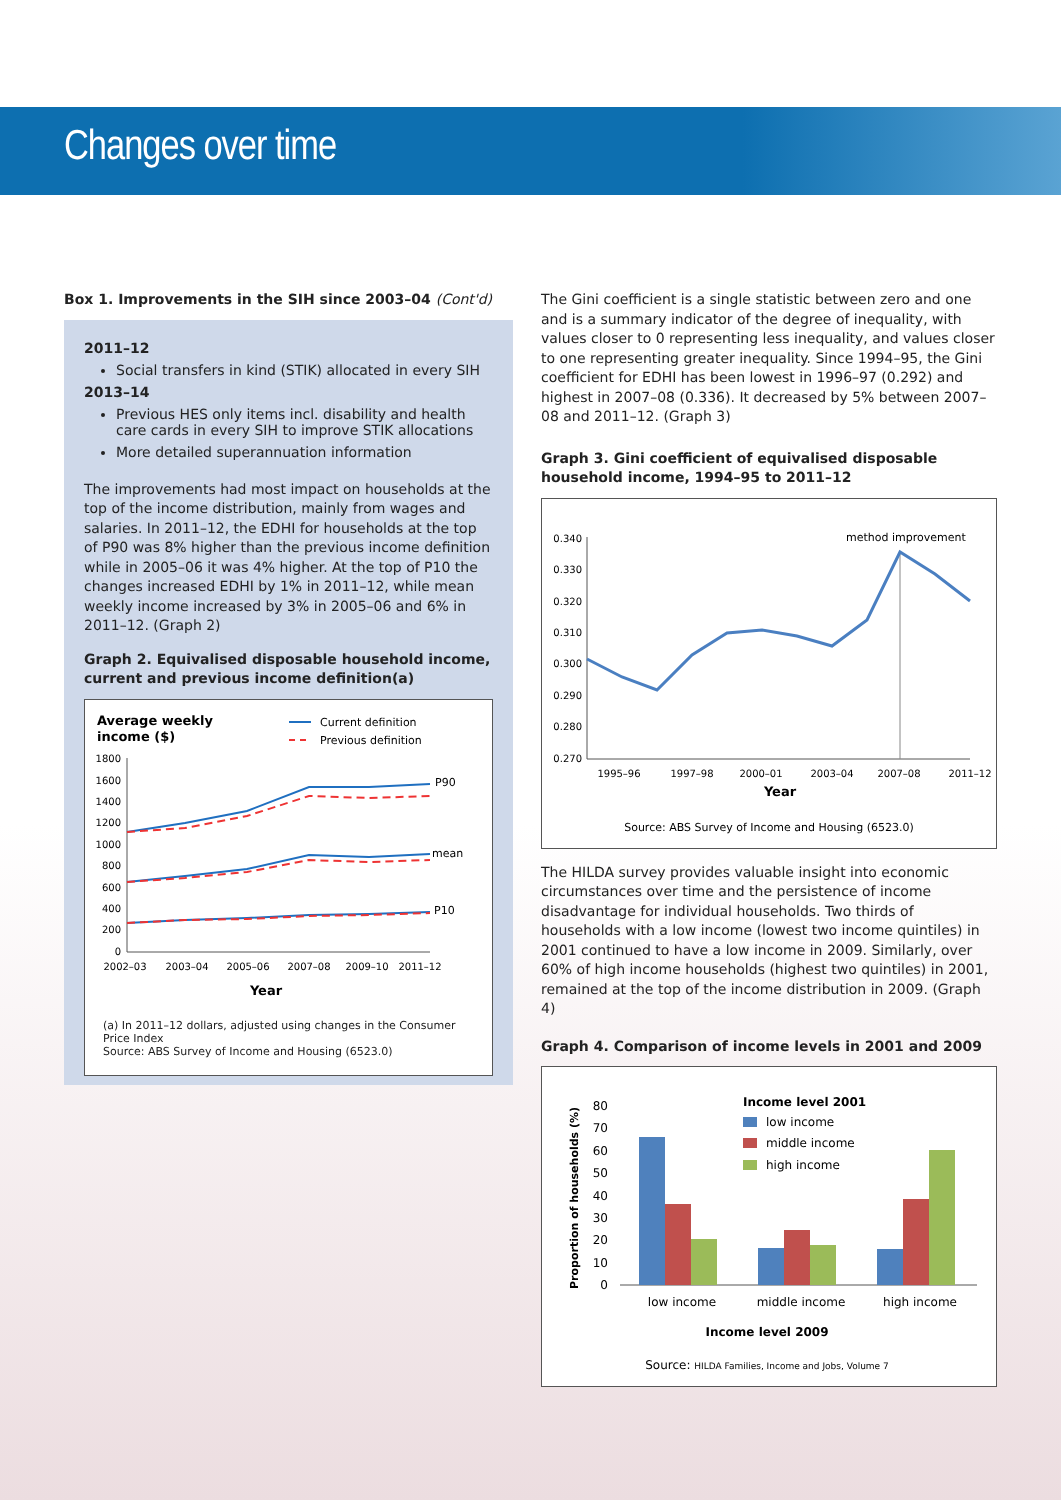Changes over time
Box 1. Improvements in the SIH since 2003–04 (Cont'd)
2011–12
Social transfers in kind (STIK) allocated in every SIH
2013–14
Previous HES only items incl. disability and health care cards in every SIH to improve STIK allocations
More detailed superannuation information
The improvements had most impact on households at the top of the income distribution, mainly from wages and salaries. In 2011–12, the EDHI for households at the top of P90 was 8% higher than the previous income definition while in 2005–06 it was 4% higher. At the top of P10 the changes increased EDHI by 1% in 2011–12, while mean weekly income increased by 3% in 2005–06 and 6% in 2011–12. (Graph 2)
Graph 2. Equivalised disposable household income, current and previous income definition(a)
Average weekly
income ($)
Current definition
Previous definition
1800
1600
1400
1200
1000
800
600
400
200
0
P90
mean
P10
2002–03
2003–04
2005–06
2007–08
2009–10
2011–12
Year
(a) In 2011–12 dollars, adjusted using changes in the Consumer Price Index
Source: ABS Survey of Income and Housing (6523.0)
The Gini coefficient is a single statistic between zero and one and is a summary indicator of the degree of inequality, with values closer to 0 representing less inequality, and values closer to one representing greater inequality. Since 1994–95, the Gini coefficient for EDHI has been lowest in 1996–97 (0.292) and highest in 2007–08 (0.336). It decreased by 5% between 2007–08 and 2011–12. (Graph 3)
Graph 3. Gini coefficient of equivalised disposable household income, 1994–95 to 2011–12
0.340
0.330
0.320
0.310
0.300
0.290
0.280
0.270
method improvement
1995–96
1997–98
2000–01
2003–04
2007–08
2011–12
Year
Source: ABS Survey of Income and Housing (6523.0)
The HILDA survey provides valuable insight into economic circumstances over time and the persistence of income disadvantage for individual households. Two thirds of households with a low income (lowest two income quintiles) in 2001 continued to have a low income in 2009. Similarly, over 60% of high income households (highest two quintiles) in 2001, remained at the top of the income distribution in 2009. (Graph 4)
Graph 4. Comparison of income levels in 2001 and 2009
Proportion of households (%)
80
70
60
50
40
30
20
10
0
Income level 2001
low income
middle income
high income
low income
middle income
high income
Income level 2009
Source: HILDA Families, Income and Jobs, Volume 7